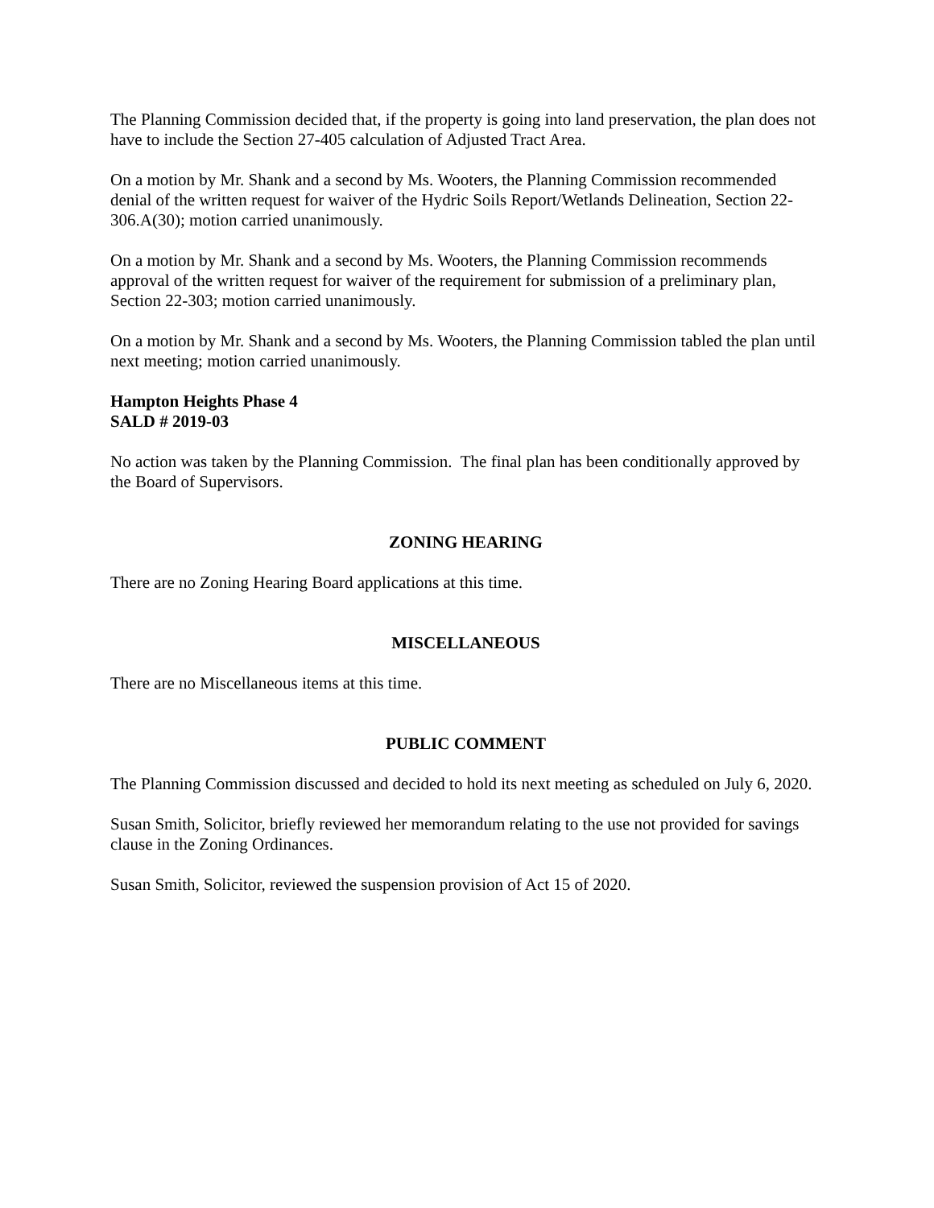The Planning Commission decided that, if the property is going into land preservation, the plan does not have to include the Section 27-405 calculation of Adjusted Tract Area.
On a motion by Mr. Shank and a second by Ms. Wooters, the Planning Commission recommended denial of the written request for waiver of the Hydric Soils Report/Wetlands Delineation, Section 22-306.A(30); motion carried unanimously.
On a motion by Mr. Shank and a second by Ms. Wooters, the Planning Commission recommends approval of the written request for waiver of the requirement for submission of a preliminary plan, Section 22-303; motion carried unanimously.
On a motion by Mr. Shank and a second by Ms. Wooters, the Planning Commission tabled the plan until next meeting; motion carried unanimously.
Hampton Heights Phase 4
SALD # 2019-03
No action was taken by the Planning Commission. The final plan has been conditionally approved by the Board of Supervisors.
ZONING HEARING
There are no Zoning Hearing Board applications at this time.
MISCELLANEOUS
There are no Miscellaneous items at this time.
PUBLIC COMMENT
The Planning Commission discussed and decided to hold its next meeting as scheduled on July 6, 2020.
Susan Smith, Solicitor, briefly reviewed her memorandum relating to the use not provided for savings clause in the Zoning Ordinances.
Susan Smith, Solicitor, reviewed the suspension provision of Act 15 of 2020.